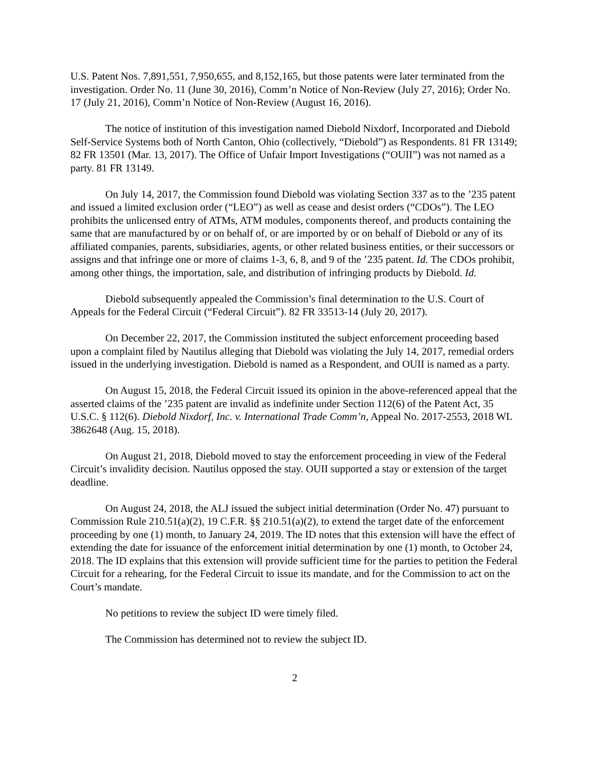U.S. Patent Nos. 7,891,551, 7,950,655, and 8,152,165, but those patents were later terminated from the investigation. Order No. 11 (June 30, 2016), Comm’n Notice of Non-Review (July 27, 2016); Order No. 17 (July 21, 2016), Comm’n Notice of Non-Review (August 16, 2016).
The notice of institution of this investigation named Diebold Nixdorf, Incorporated and Diebold Self-Service Systems both of North Canton, Ohio (collectively, “Diebold”) as Respondents. 81 FR 13149; 82 FR 13501 (Mar. 13, 2017). The Office of Unfair Import Investigations (“OUII”) was not named as a party. 81 FR 13149.
On July 14, 2017, the Commission found Diebold was violating Section 337 as to the ’235 patent and issued a limited exclusion order (“LEO”) as well as cease and desist orders (“CDOs”). The LEO prohibits the unlicensed entry of ATMs, ATM modules, components thereof, and products containing the same that are manufactured by or on behalf of, or are imported by or on behalf of Diebold or any of its affiliated companies, parents, subsidiaries, agents, or other related business entities, or their successors or assigns and that infringe one or more of claims 1-3, 6, 8, and 9 of the ’235 patent. Id. The CDOs prohibit, among other things, the importation, sale, and distribution of infringing products by Diebold. Id.
Diebold subsequently appealed the Commission’s final determination to the U.S. Court of Appeals for the Federal Circuit (“Federal Circuit”). 82 FR 33513-14 (July 20, 2017).
On December 22, 2017, the Commission instituted the subject enforcement proceeding based upon a complaint filed by Nautilus alleging that Diebold was violating the July 14, 2017, remedial orders issued in the underlying investigation. Diebold is named as a Respondent, and OUII is named as a party.
On August 15, 2018, the Federal Circuit issued its opinion in the above-referenced appeal that the asserted claims of the ’235 patent are invalid as indefinite under Section 112(6) of the Patent Act, 35 U.S.C. § 112(6). Diebold Nixdorf, Inc. v. International Trade Comm’n, Appeal No. 2017-2553, 2018 WL 3862648 (Aug. 15, 2018).
On August 21, 2018, Diebold moved to stay the enforcement proceeding in view of the Federal Circuit’s invalidity decision. Nautilus opposed the stay. OUII supported a stay or extension of the target deadline.
On August 24, 2018, the ALJ issued the subject initial determination (Order No. 47) pursuant to Commission Rule 210.51(a)(2), 19 C.F.R. §§ 210.51(a)(2), to extend the target date of the enforcement proceeding by one (1) month, to January 24, 2019. The ID notes that this extension will have the effect of extending the date for issuance of the enforcement initial determination by one (1) month, to October 24, 2018. The ID explains that this extension will provide sufficient time for the parties to petition the Federal Circuit for a rehearing, for the Federal Circuit to issue its mandate, and for the Commission to act on the Court’s mandate.
No petitions to review the subject ID were timely filed.
The Commission has determined not to review the subject ID.
2